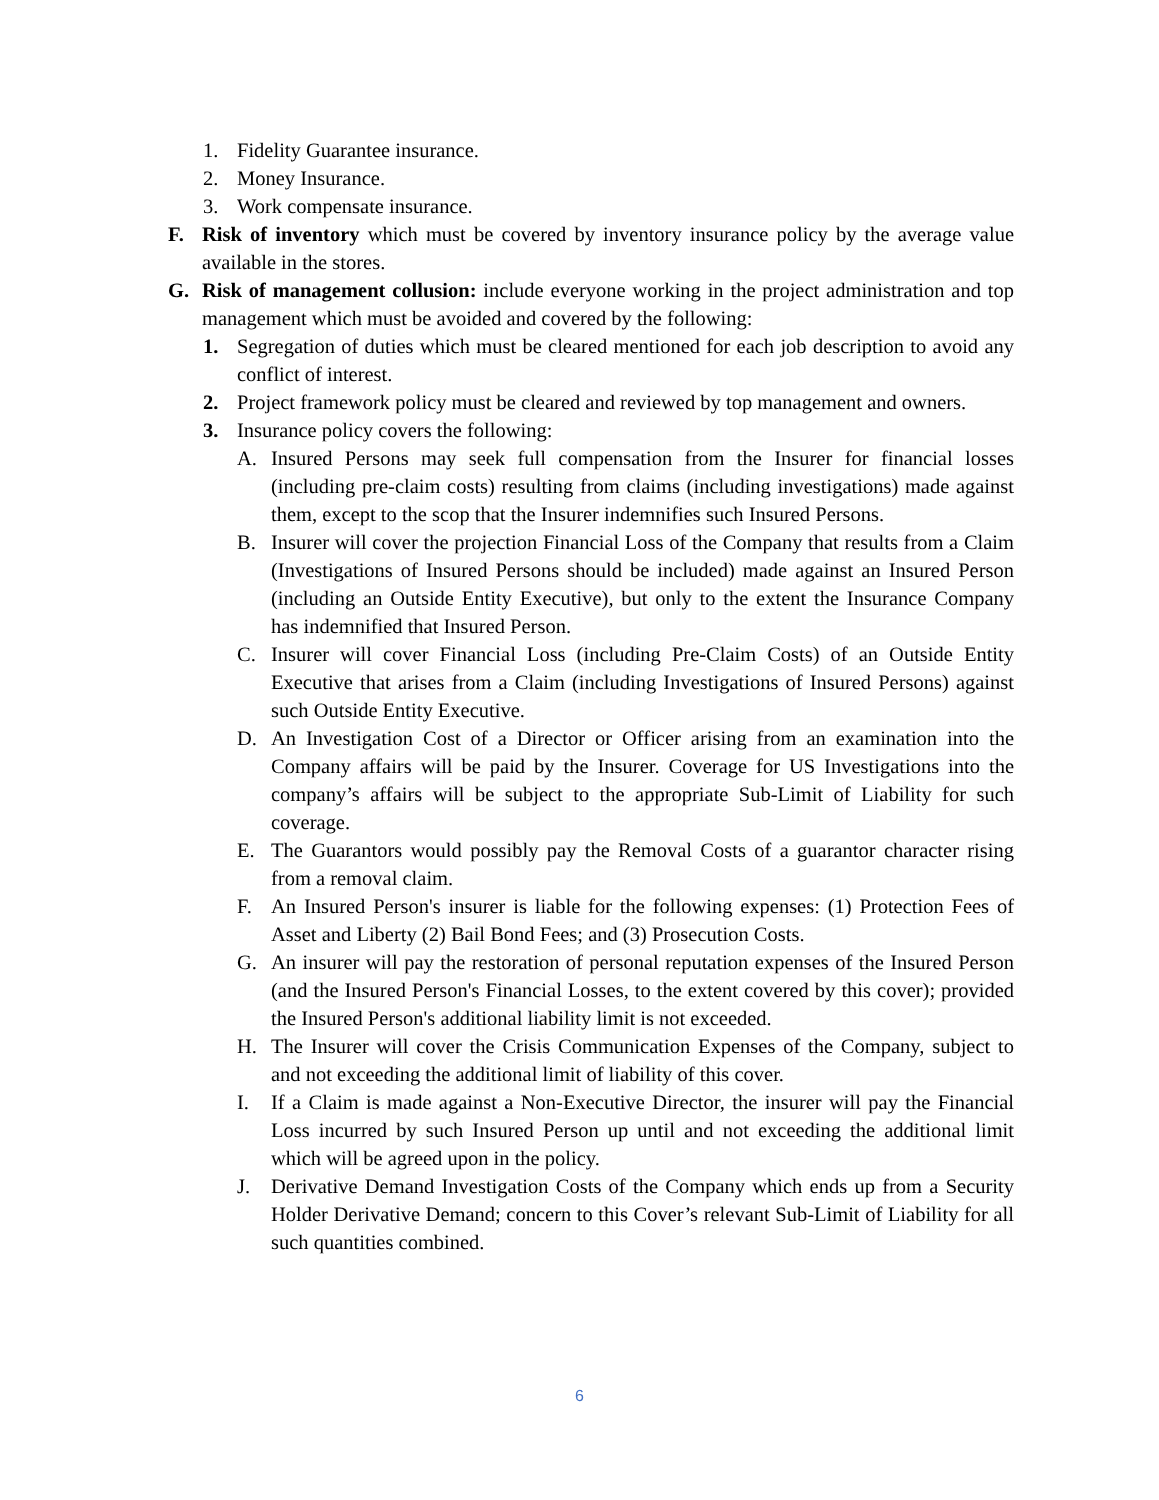1. Fidelity Guarantee insurance.
2. Money Insurance.
3. Work compensate insurance.
F. Risk of inventory which must be covered by inventory insurance policy by the average value available in the stores.
G. Risk of management collusion: include everyone working in the project administration and top management which must be avoided and covered by the following:
1. Segregation of duties which must be cleared mentioned for each job description to avoid any conflict of interest.
2. Project framework policy must be cleared and reviewed by top management and owners.
3. Insurance policy covers the following:
A. Insured Persons may seek full compensation from the Insurer for financial losses (including pre-claim costs) resulting from claims (including investigations) made against them, except to the scop that the Insurer indemnifies such Insured Persons.
B. Insurer will cover the projection Financial Loss of the Company that results from a Claim (Investigations of Insured Persons should be included) made against an Insured Person (including an Outside Entity Executive), but only to the extent the Insurance Company has indemnified that Insured Person.
C. Insurer will cover Financial Loss (including Pre-Claim Costs) of an Outside Entity Executive that arises from a Claim (including Investigations of Insured Persons) against such Outside Entity Executive.
D. An Investigation Cost of a Director or Officer arising from an examination into the Company affairs will be paid by the Insurer. Coverage for US Investigations into the company’s affairs will be subject to the appropriate Sub-Limit of Liability for such coverage.
E. The Guarantors would possibly pay the Removal Costs of a guarantor character rising from a removal claim.
F. An Insured Person's insurer is liable for the following expenses: (1) Protection Fees of Asset and Liberty (2) Bail Bond Fees; and (3) Prosecution Costs.
G. An insurer will pay the restoration of personal reputation expenses of the Insured Person (and the Insured Person's Financial Losses, to the extent covered by this cover); provided the Insured Person's additional liability limit is not exceeded.
H. The Insurer will cover the Crisis Communication Expenses of the Company, subject to and not exceeding the additional limit of liability of this cover.
I. If a Claim is made against a Non-Executive Director, the insurer will pay the Financial Loss incurred by such Insured Person up until and not exceeding the additional limit which will be agreed upon in the policy.
J. Derivative Demand Investigation Costs of the Company which ends up from a Security Holder Derivative Demand; concern to this Cover’s relevant Sub-Limit of Liability for all such quantities combined.
6